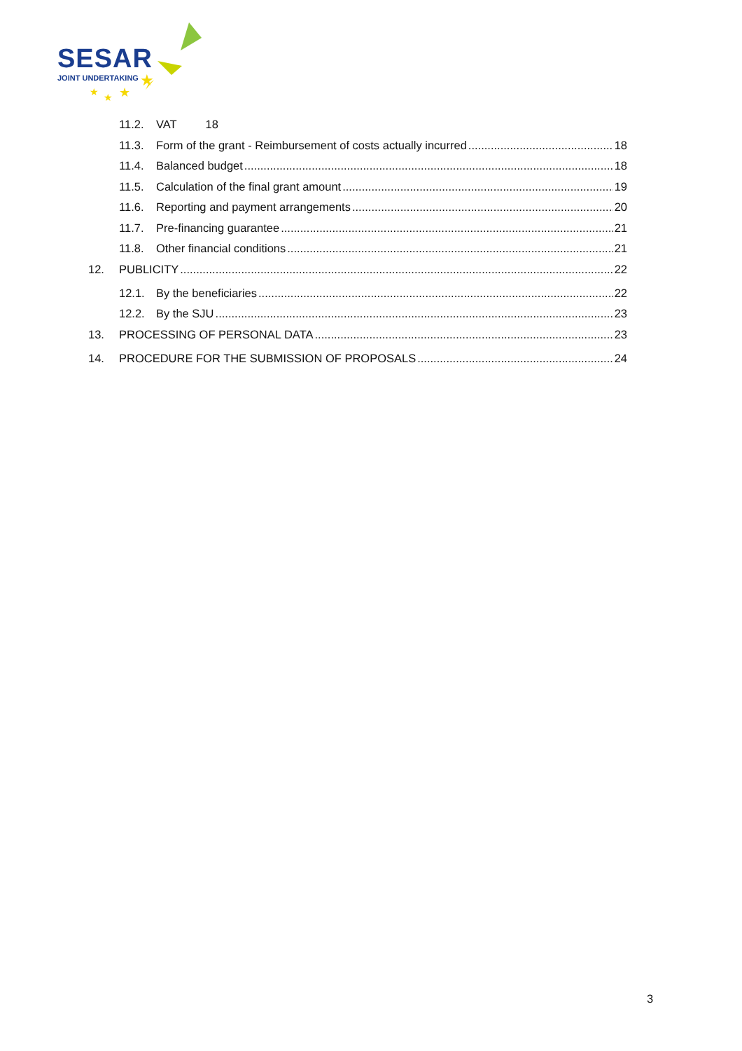★
★
★
★
SESAR
JOINT UNDERTAKING
11.2. VAT 18
11.3. Form of the grant - Reimbursement of costs actually incurred 18
11.4. Balanced budget 18
11.5. Calculation of the final grant amount 19
11.6. Reporting and payment arrangements 20
11.7. Pre-financing guarantee 21
11.8. Other financial conditions 21
12. PUBLICITY 22
12.1. By the beneficiaries 22
12.2. By the SJU 23
13. PROCESSING OF PERSONAL DATA 23
14. PROCEDURE FOR THE SUBMISSION OF PROPOSALS 24
3